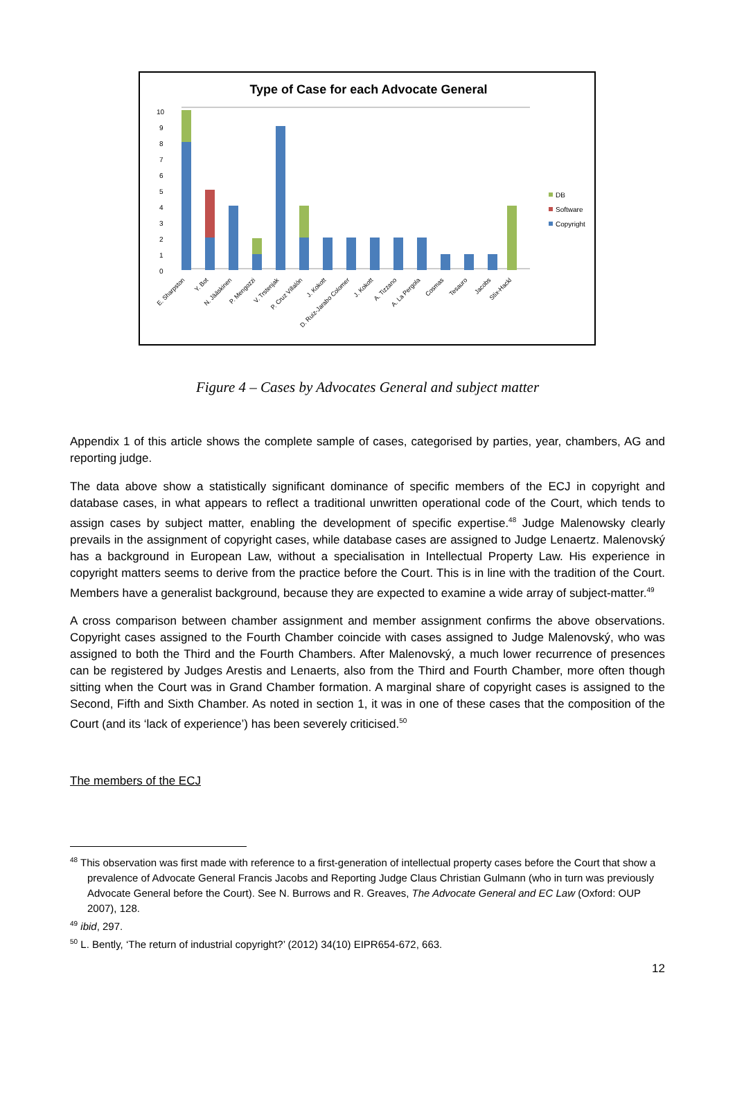Type of Case for each Advocate General
10
9
8
7
6
5
4
3
2
1
0
DB
Software
Copyright
E. Sharpston
Y. Bot
N. Jääskinen
P. Mengozzi
V. Trstenjak
P. Cruz Villalón
J. Kokott
D. Ruiz-Jarabo Colomer
J. Kokott
A. Tizzano
A. La Pergola
Cosmas
Tesauro
Jacobs
Stix-Hackl
Figure 4 – Cases by Advocates General and subject matter
Appendix 1 of this article shows the complete sample of cases, categorised by parties, year, chambers, AG and reporting judge.
The data above show a statistically significant dominance of specific members of the ECJ in copyright and database cases, in what appears to reflect a traditional unwritten operational code of the Court, which tends to assign cases by subject matter, enabling the development of specific expertise.<sup>48</sup> Judge Malenowsky clearly prevails in the assignment of copyright cases, while database cases are assigned to Judge Lenaertz. Malenovský has a background in European Law, without a specialisation in Intellectual Property Law. His experience in copyright matters seems to derive from the practice before the Court. This is in line with the tradition of the Court. Members have a generalist background, because they are expected to examine a wide array of subject-matter.<sup>49</sup>
A cross comparison between chamber assignment and member assignment confirms the above observations. Copyright cases assigned to the Fourth Chamber coincide with cases assigned to Judge Malenovský, who was assigned to both the Third and the Fourth Chambers. After Malenovský, a much lower recurrence of presences can be registered by Judges Arestis and Lenaerts, also from the Third and Fourth Chamber, more often though sitting when the Court was in Grand Chamber formation. A marginal share of copyright cases is assigned to the Second, Fifth and Sixth Chamber. As noted in section 1, it was in one of these cases that the composition of the Court (and its ‘lack of experience’) has been severely criticised.<sup>50</sup>
The members of the ECJ
<sup>48</sup> This observation was first made with reference to a first-generation of intellectual property cases before the Court that show a prevalence of Advocate General Francis Jacobs and Reporting Judge Claus Christian Gulmann (who in turn was previously Advocate General before the Court). See N. Burrows and R. Greaves, The Advocate General and EC Law (Oxford: OUP 2007), 128.
<sup>49</sup> ibid, 297.
<sup>50</sup> L. Bently, ‘The return of industrial copyright?’ (2012) 34(10) EIPR654-672, 663.
12